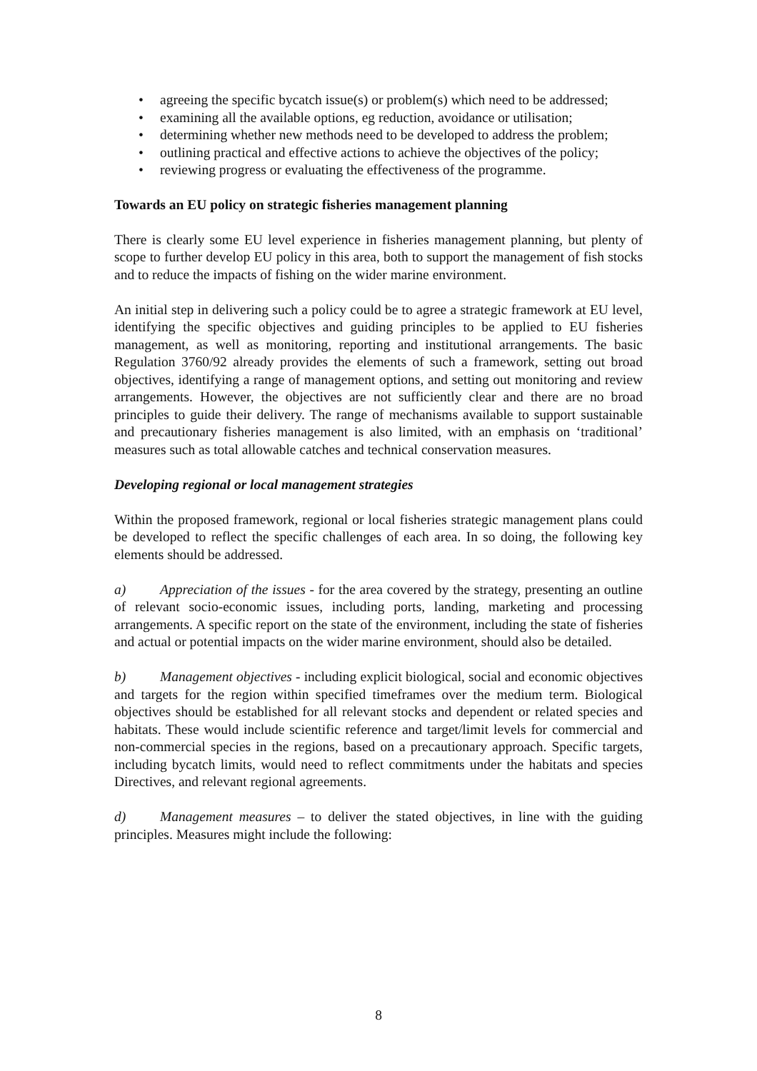• agreeing the specific bycatch issue(s) or problem(s) which need to be addressed;
• examining all the available options, eg reduction, avoidance or utilisation;
• determining whether new methods need to be developed to address the problem;
• outlining practical and effective actions to achieve the objectives of the policy;
• reviewing progress or evaluating the effectiveness of the programme.
Towards an EU policy on strategic fisheries management planning
There is clearly some EU level experience in fisheries management planning, but plenty of scope to further develop EU policy in this area, both to support the management of fish stocks and to reduce the impacts of fishing on the wider marine environment.
An initial step in delivering such a policy could be to agree a strategic framework at EU level, identifying the specific objectives and guiding principles to be applied to EU fisheries management, as well as monitoring, reporting and institutional arrangements. The basic Regulation 3760/92 already provides the elements of such a framework, setting out broad objectives, identifying a range of management options, and setting out monitoring and review arrangements. However, the objectives are not sufficiently clear and there are no broad principles to guide their delivery. The range of mechanisms available to support sustainable and precautionary fisheries management is also limited, with an emphasis on ‘traditional’ measures such as total allowable catches and technical conservation measures.
Developing regional or local management strategies
Within the proposed framework, regional or local fisheries strategic management plans could be developed to reflect the specific challenges of each area. In so doing, the following key elements should be addressed.
a) Appreciation of the issues - for the area covered by the strategy, presenting an outline of relevant socio-economic issues, including ports, landing, marketing and processing arrangements. A specific report on the state of the environment, including the state of fisheries and actual or potential impacts on the wider marine environment, should also be detailed.
b) Management objectives - including explicit biological, social and economic objectives and targets for the region within specified timeframes over the medium term. Biological objectives should be established for all relevant stocks and dependent or related species and habitats. These would include scientific reference and target/limit levels for commercial and non-commercial species in the regions, based on a precautionary approach. Specific targets, including bycatch limits, would need to reflect commitments under the habitats and species Directives, and relevant regional agreements.
d) Management measures – to deliver the stated objectives, in line with the guiding principles. Measures might include the following:
8